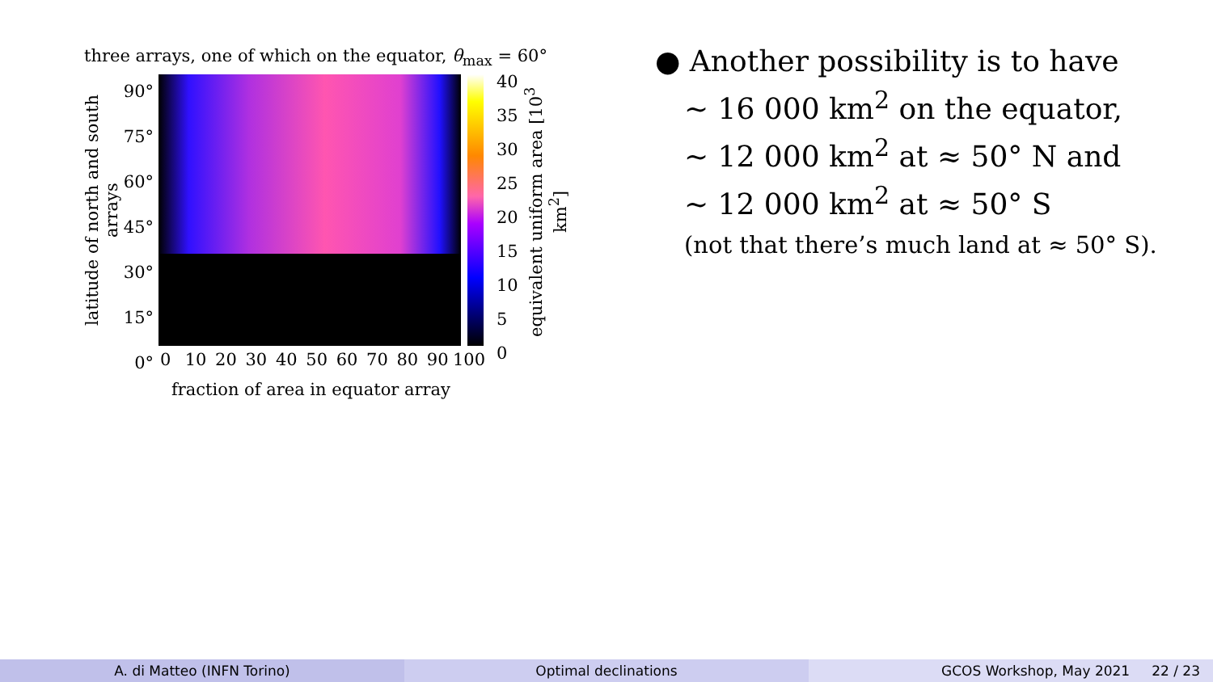three arrays, one of which on the equator, θ<sub>max</sub> = 60°
latitude of north and south arrays
90°
75°
60°
45°
30°
15°
0°
0 10 20 30 40 50 60 70 80 90 100
fraction of area in equator array
40
35
30
25
20
15
10
5
0
equivalent uniform area [10<sup>3</sup> km<sup>2</sup>]
● Another possibility is to have
~ 16 000 km<sup>2</sup> on the equator,
~ 12 000 km<sup>2</sup> at ≈ 50° N and
~ 12 000 km<sup>2</sup> at ≈ 50° S
(not that there’s much land at ≈ 50° S).
A. di Matteo (INFN Torino) Optimal declinations GCOS Workshop, May 2021 22 / 23